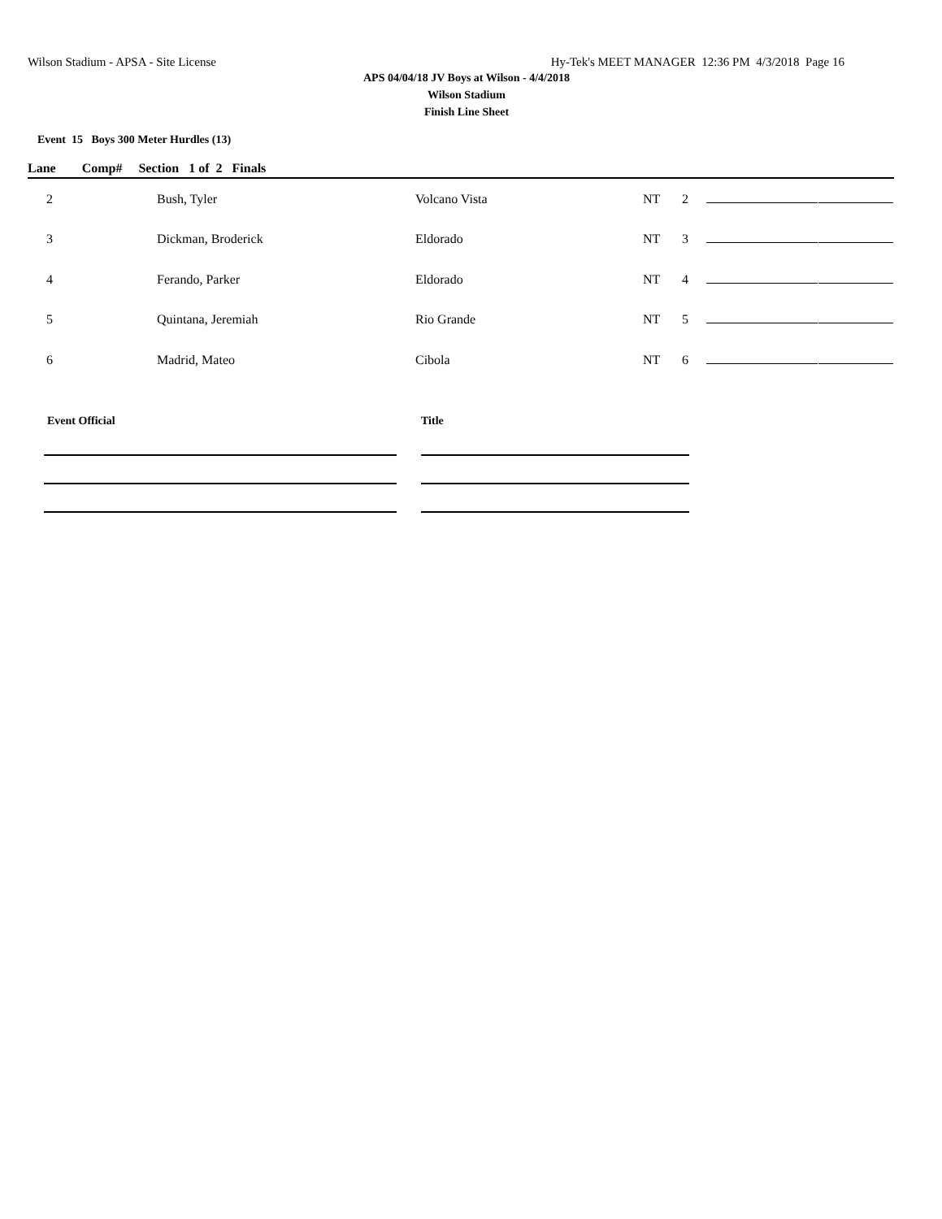Wilson Stadium - APSA - Site License Hy-Tek's MEET MANAGER 12:36 PM 4/3/2018 Page 16
APS 04/04/18 JV Boys at Wilson - 4/4/2018
Wilson Stadium
Finish Line Sheet
Event 15 Boys 300 Meter Hurdles (13)
Lane Comp# Section 1 of 2 Finals
| 2 | Bush, Tyler | Volcano Vista | NT | 2 | | |
| 3 | Dickman, Broderick | Eldorado | NT | 3 | | |
| 4 | Ferando, Parker | Eldorado | NT | 4 | | |
| 5 | Quintana, Jeremiah | Rio Grande | NT | 5 | | |
| 6 | Madrid, Mateo | Cibola | NT | 6 | | |
Event Official Title